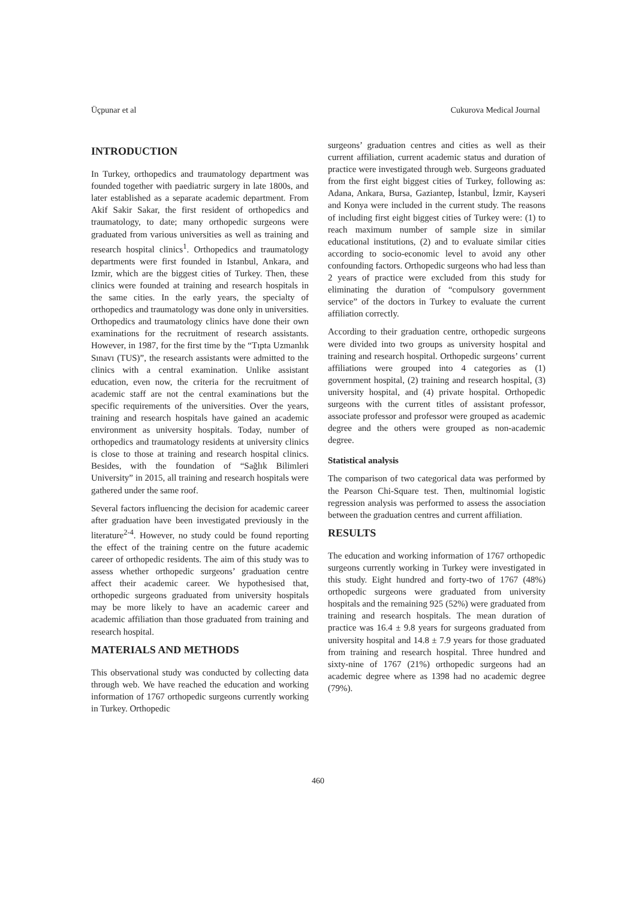Üçpunar et al Cukurova Medical Journal
INTRODUCTION
In Turkey, orthopedics and traumatology department was founded together with paediatric surgery in late 1800s, and later established as a separate academic department. From Akif Sakir Sakar, the first resident of orthopedics and traumatology, to date; many orthopedic surgeons were graduated from various universities as well as training and research hospital clinics<sup>1</sup>. Orthopedics and traumatology departments were first founded in Istanbul, Ankara, and Izmir, which are the biggest cities of Turkey. Then, these clinics were founded at training and research hospitals in the same cities. In the early years, the specialty of orthopedics and traumatology was done only in universities. Orthopedics and traumatology clinics have done their own examinations for the recruitment of research assistants. However, in 1987, for the first time by the “Tıpta Uzmanlık Sınavı (TUS)”, the research assistants were admitted to the clinics with a central examination. Unlike assistant education, even now, the criteria for the recruitment of academic staff are not the central examinations but the specific requirements of the universities. Over the years, training and research hospitals have gained an academic environment as university hospitals. Today, number of orthopedics and traumatology residents at university clinics is close to those at training and research hospital clinics. Besides, with the foundation of “Sağlık Bilimleri University” in 2015, all training and research hospitals were gathered under the same roof.
Several factors influencing the decision for academic career after graduation have been investigated previously in the literature<sup>2-4</sup>. However, no study could be found reporting the effect of the training centre on the future academic career of orthopedic residents. The aim of this study was to assess whether orthopedic surgeons’ graduation centre affect their academic career. We hypothesised that, orthopedic surgeons graduated from university hospitals may be more likely to have an academic career and academic affiliation than those graduated from training and research hospital.
MATERIALS AND METHODS
This observational study was conducted by collecting data through web. We have reached the education and working information of 1767 orthopedic surgeons currently working in Turkey. Orthopedic
surgeons’ graduation centres and cities as well as their current affiliation, current academic status and duration of practice were investigated through web. Surgeons graduated from the first eight biggest cities of Turkey, following as: Adana, Ankara, Bursa, Gaziantep, İstanbul, İzmir, Kayseri and Konya were included in the current study. The reasons of including first eight biggest cities of Turkey were: (1) to reach maximum number of sample size in similar educational institutions, (2) and to evaluate similar cities according to socio-economic level to avoid any other confounding factors. Orthopedic surgeons who had less than 2 years of practice were excluded from this study for eliminating the duration of “compulsory government service” of the doctors in Turkey to evaluate the current affiliation correctly.
According to their graduation centre, orthopedic surgeons were divided into two groups as university hospital and training and research hospital. Orthopedic surgeons’ current affiliations were grouped into 4 categories as (1) government hospital, (2) training and research hospital, (3) university hospital, and (4) private hospital. Orthopedic surgeons with the current titles of assistant professor, associate professor and professor were grouped as academic degree and the others were grouped as non-academic degree.
Statistical analysis
The comparison of two categorical data was performed by the Pearson Chi-Square test. Then, multinomial logistic regression analysis was performed to assess the association between the graduation centres and current affiliation.
RESULTS
The education and working information of 1767 orthopedic surgeons currently working in Turkey were investigated in this study. Eight hundred and forty-two of 1767 (48%) orthopedic surgeons were graduated from university hospitals and the remaining 925 (52%) were graduated from training and research hospitals. The mean duration of practice was 16.4 ± 9.8 years for surgeons graduated from university hospital and 14.8 ± 7.9 years for those graduated from training and research hospital. Three hundred and sixty-nine of 1767 (21%) orthopedic surgeons had an academic degree where as 1398 had no academic degree (79%).
460